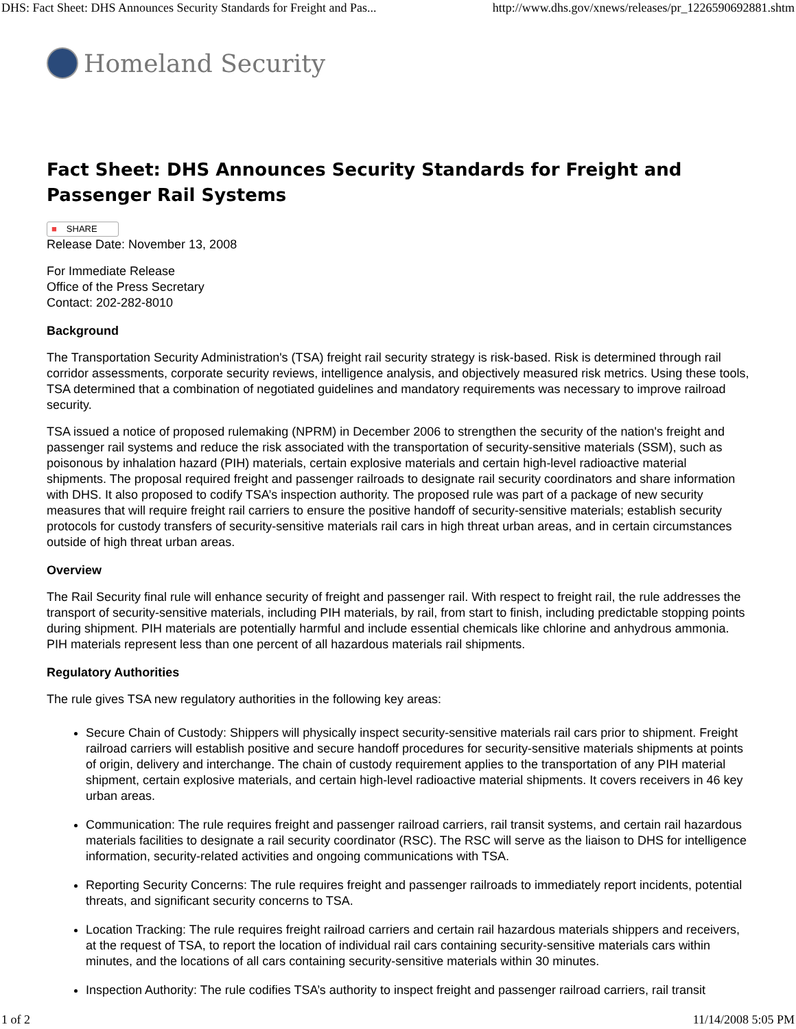DHS: Fact Sheet: DHS Announces Security Standards for Freight and Pas... http://www.dhs.gov/xnews/releases/pr_1226590692881.shtm
Homeland Security
Fact Sheet: DHS Announces Security Standards for Freight and Passenger Rail Systems
■ SHARE
Release Date: November 13, 2008
For Immediate Release
Office of the Press Secretary
Contact: 202-282-8010
Background
The Transportation Security Administration's (TSA) freight rail security strategy is risk-based. Risk is determined through rail corridor assessments, corporate security reviews, intelligence analysis, and objectively measured risk metrics. Using these tools, TSA determined that a combination of negotiated guidelines and mandatory requirements was necessary to improve railroad security.
TSA issued a notice of proposed rulemaking (NPRM) in December 2006 to strengthen the security of the nation's freight and passenger rail systems and reduce the risk associated with the transportation of security-sensitive materials (SSM), such as poisonous by inhalation hazard (PIH) materials, certain explosive materials and certain high-level radioactive material shipments. The proposal required freight and passenger railroads to designate rail security coordinators and share information with DHS. It also proposed to codify TSA’s inspection authority. The proposed rule was part of a package of new security measures that will require freight rail carriers to ensure the positive handoff of security-sensitive materials; establish security protocols for custody transfers of security-sensitive materials rail cars in high threat urban areas, and in certain circumstances outside of high threat urban areas.
Overview
The Rail Security final rule will enhance security of freight and passenger rail. With respect to freight rail, the rule addresses the transport of security-sensitive materials, including PIH materials, by rail, from start to finish, including predictable stopping points during shipment. PIH materials are potentially harmful and include essential chemicals like chlorine and anhydrous ammonia. PIH materials represent less than one percent of all hazardous materials rail shipments.
Regulatory Authorities
The rule gives TSA new regulatory authorities in the following key areas:
Secure Chain of Custody: Shippers will physically inspect security-sensitive materials rail cars prior to shipment. Freight railroad carriers will establish positive and secure handoff procedures for security-sensitive materials shipments at points of origin, delivery and interchange. The chain of custody requirement applies to the transportation of any PIH material shipment, certain explosive materials, and certain high-level radioactive material shipments. It covers receivers in 46 key urban areas.
Communication: The rule requires freight and passenger railroad carriers, rail transit systems, and certain rail hazardous materials facilities to designate a rail security coordinator (RSC). The RSC will serve as the liaison to DHS for intelligence information, security-related activities and ongoing communications with TSA.
Reporting Security Concerns: The rule requires freight and passenger railroads to immediately report incidents, potential threats, and significant security concerns to TSA.
Location Tracking: The rule requires freight railroad carriers and certain rail hazardous materials shippers and receivers, at the request of TSA, to report the location of individual rail cars containing security-sensitive materials cars within minutes, and the locations of all cars containing security-sensitive materials within 30 minutes.
Inspection Authority: The rule codifies TSA’s authority to inspect freight and passenger railroad carriers, rail transit
1 of 2 11/14/2008 5:05 PM